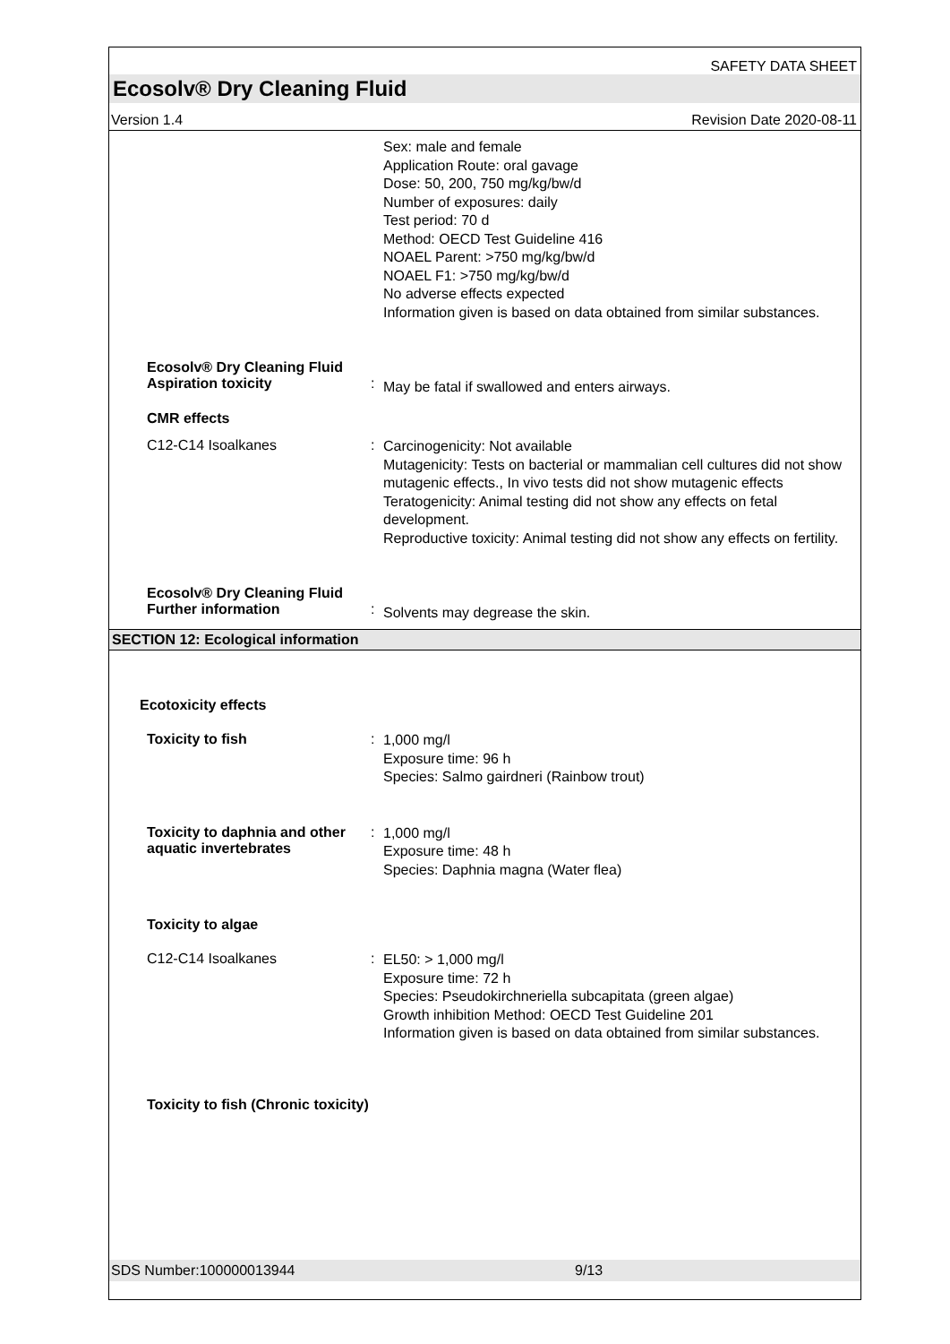SAFETY DATA SHEET
Ecosolv® Dry Cleaning Fluid
Version 1.4 Revision Date 2020-08-11
Sex: male and female
Application Route: oral gavage
Dose: 50, 200, 750 mg/kg/bw/d
Number of exposures: daily
Test period: 70 d
Method: OECD Test Guideline 416
NOAEL Parent: >750 mg/kg/bw/d
NOAEL F1: >750 mg/kg/bw/d
No adverse effects expected
Information given is based on data obtained from similar substances.
Ecosolv® Dry Cleaning Fluid
Aspiration toxicity
:
May be fatal if swallowed and enters airways.
CMR effects
C12-C14 Isoalkanes :
Carcinogenicity: Not available
Mutagenicity: Tests on bacterial or mammalian cell cultures did not show mutagenic effects., In vivo tests did not show mutagenic effects
Teratogenicity: Animal testing did not show any effects on fetal development.
Reproductive toxicity: Animal testing did not show any effects on fertility.
Ecosolv® Dry Cleaning Fluid
Further information
:
Solvents may degrease the skin.
SECTION 12: Ecological information
Ecotoxicity effects
Toxicity to fish :
1,000 mg/l
Exposure time: 96 h
Species: Salmo gairdneri (Rainbow trout)
Toxicity to daphnia and other aquatic invertebrates
:
1,000 mg/l
Exposure time: 48 h
Species: Daphnia magna (Water flea)
Toxicity to algae
C12-C14 Isoalkanes :
EL50: > 1,000 mg/l
Exposure time: 72 h
Species: Pseudokirchneriella subcapitata (green algae)
Growth inhibition Method: OECD Test Guideline 201
Information given is based on data obtained from similar substances.
Toxicity to fish (Chronic toxicity)
SDS Number:100000013944 9/13